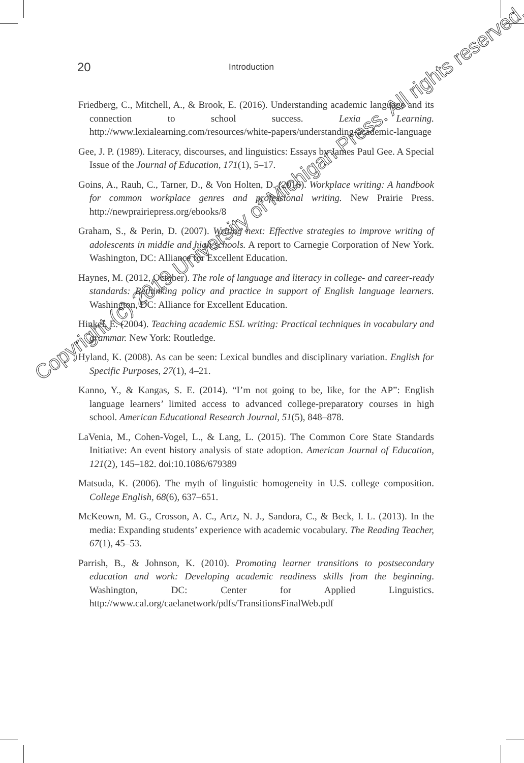20 Introduction
Friedberg, C., Mitchell, A., & Brook, E. (2016). Understanding academic language and its connection to school success. Lexia Learning. http://www.lexialearning.com/resources/white-papers/understanding-academic-language
Gee, J. P. (1989). Literacy, discourses, and linguistics: Essays by James Paul Gee. A Special Issue of the Journal of Education, 171(1), 5–17.
Goins, A., Rauh, C., Tarner, D., & Von Holten, D. (2016). Workplace writing: A handbook for common workplace genres and professional writing. New Prairie Press. http://newprairiepress.org/ebooks/8
Graham, S., & Perin, D. (2007). Writing next: Effective strategies to improve writing of adolescents in middle and high schools. A report to Carnegie Corporation of New York. Washington, DC: Alliance for Excellent Education.
Haynes, M. (2012, October). The role of language and literacy in college- and career-ready standards: Rethinking policy and practice in support of English language learners. Washington, DC: Alliance for Excellent Education.
Hinkel, E. (2004). Teaching academic ESL writing: Practical techniques in vocabulary and grammar. New York: Routledge.
Hyland, K. (2008). As can be seen: Lexical bundles and disciplinary variation. English for Specific Purposes, 27(1), 4–21.
Kanno, Y., & Kangas, S. E. (2014). “I’m not going to be, like, for the AP”: English language learners’ limited access to advanced college-preparatory courses in high school. American Educational Research Journal, 51(5), 848–878.
LaVenia, M., Cohen-Vogel, L., & Lang, L. (2015). The Common Core State Standards Initiative: An event history analysis of state adoption. American Journal of Education, 121(2), 145–182. doi:10.1086/679389
Matsuda, K. (2006). The myth of linguistic homogeneity in U.S. college composition. College English, 68(6), 637–651.
McKeown, M. G., Crosson, A. C., Artz, N. J., Sandora, C., & Beck, I. L. (2013). In the media: Expanding students’ experience with academic vocabulary. The Reading Teacher, 67(1), 45–53.
Parrish, B., & Johnson, K. (2010). Promoting learner transitions to postsecondary education and work: Developing academic readiness skills from the beginning. Washington, DC: Center for Applied Linguistics. http://www.cal.org/caelanetwork/pdfs/TransitionsFinalWeb.pdf
Copyright (c) 2019 University of Michigan Press. All rights reserved.